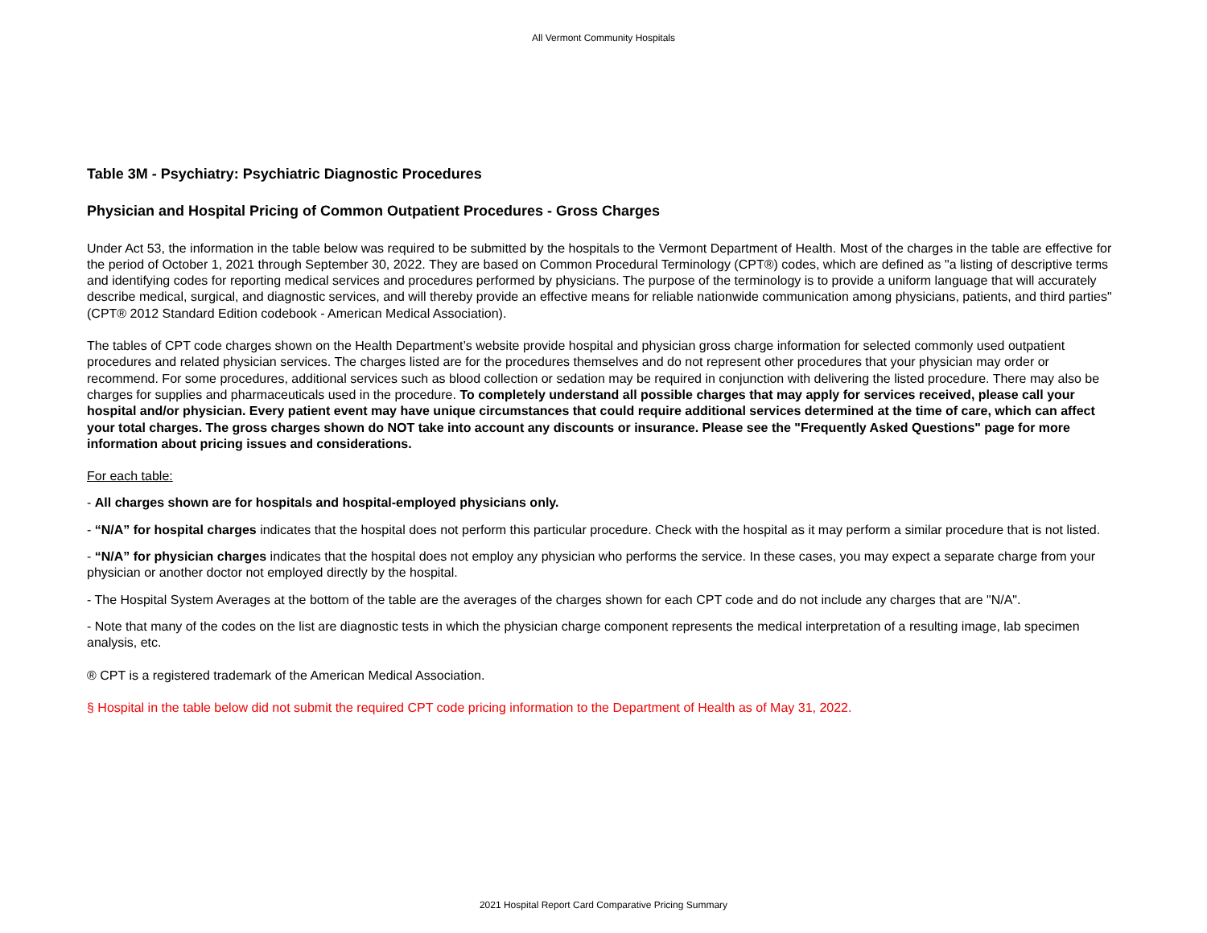All Vermont Community Hospitals
Table 3M - Psychiatry: Psychiatric Diagnostic Procedures
Physician and Hospital Pricing of Common Outpatient Procedures - Gross Charges
Under Act 53, the information in the table below was required to be submitted by the hospitals to the Vermont Department of Health. Most of the charges in the table are effective for the period of October 1, 2021 through September 30, 2022. They are based on Common Procedural Terminology (CPT®) codes, which are defined as "a listing of descriptive terms and identifying codes for reporting medical services and procedures performed by physicians. The purpose of the terminology is to provide a uniform language that will accurately describe medical, surgical, and diagnostic services, and will thereby provide an effective means for reliable nationwide communication among physicians, patients, and third parties" (CPT® 2012 Standard Edition codebook - American Medical Association).
The tables of CPT code charges shown on the Health Department’s website provide hospital and physician gross charge information for selected commonly used outpatient procedures and related physician services. The charges listed are for the procedures themselves and do not represent other procedures that your physician may order or recommend. For some procedures, additional services such as blood collection or sedation may be required in conjunction with delivering the listed procedure. There may also be charges for supplies and pharmaceuticals used in the procedure. To completely understand all possible charges that may apply for services received, please call your hospital and/or physician. Every patient event may have unique circumstances that could require additional services determined at the time of care, which can affect your total charges. The gross charges shown do NOT take into account any discounts or insurance. Please see the "Frequently Asked Questions" page for more information about pricing issues and considerations.
For each table:
- All charges shown are for hospitals and hospital-employed physicians only.
- “N/A” for hospital charges indicates that the hospital does not perform this particular procedure. Check with the hospital as it may perform a similar procedure that is not listed.
- “N/A” for physician charges indicates that the hospital does not employ any physician who performs the service. In these cases, you may expect a separate charge from your physician or another doctor not employed directly by the hospital.
- The Hospital System Averages at the bottom of the table are the averages of the charges shown for each CPT code and do not include any charges that are "N/A".
- Note that many of the codes on the list are diagnostic tests in which the physician charge component represents the medical interpretation of a resulting image, lab specimen analysis, etc.
® CPT is a registered trademark of the American Medical Association.
§ Hospital in the table below did not submit the required CPT code pricing information to the Department of Health as of May 31, 2022.
2021 Hospital Report Card Comparative Pricing Summary